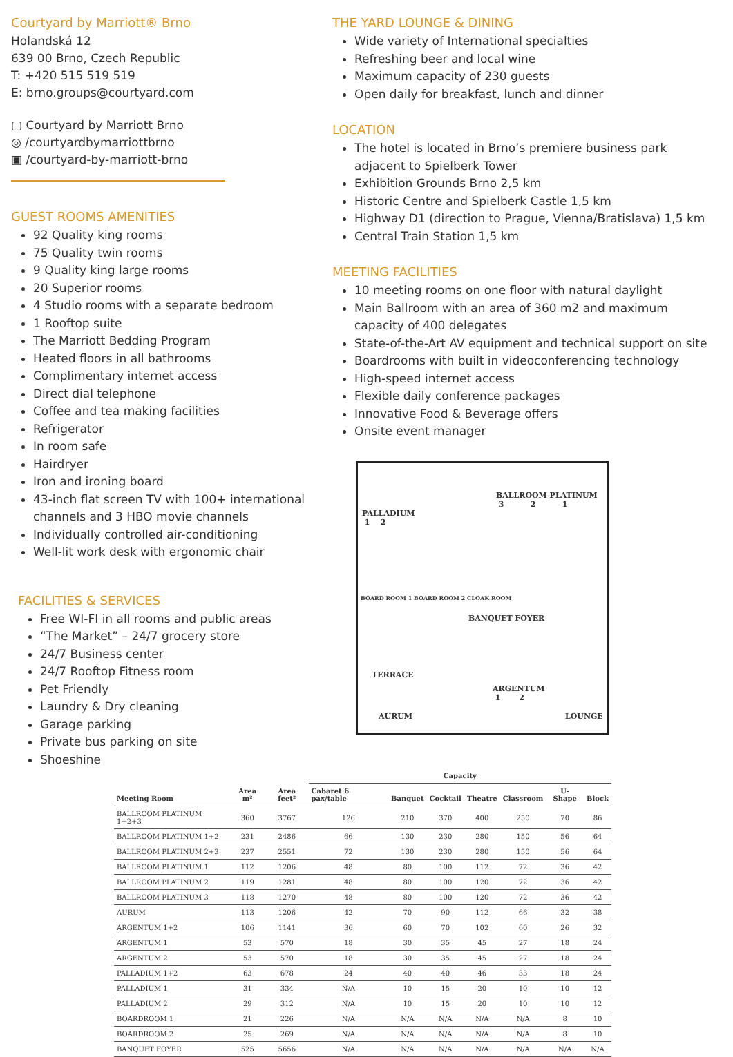Courtyard by Marriott® Brno
Holandská 12
639 00 Brno, Czech Republic
T: +420 515 519 519
E: brno.groups@courtyard.com
▢ Courtyard by Marriott Brno
◎ /courtyardbymarriottbrno
▣ /courtyard-by-marriott-brno
GUEST ROOMS AMENITIES
92 Quality king rooms
75 Quality twin rooms
9 Quality king large rooms
20 Superior rooms
4 Studio rooms with a separate bedroom
1 Rooftop suite
The Marriott Bedding Program
Heated floors in all bathrooms
Complimentary internet access
Direct dial telephone
Coffee and tea making facilities
Refrigerator
In room safe
Hairdryer
Iron and ironing board
43-inch flat screen TV with 100+ international channels and 3 HBO movie channels
Individually controlled air-conditioning
Well-lit work desk with ergonomic chair
FACILITIES & SERVICES
Free WI-FI in all rooms and public areas
“The Market” – 24/7 grocery store
24/7 Business center
24/7 Rooftop Fitness room
Pet Friendly
Laundry & Dry cleaning
Garage parking
Private bus parking on site
Shoeshine
THE YARD LOUNGE & DINING
Wide variety of International specialties
Refreshing beer and local wine
Maximum capacity of 230 guests
Open daily for breakfast, lunch and dinner
LOCATION
The hotel is located in Brno’s premiere business park adjacent to Spielberk Tower
Exhibition Grounds Brno 2,5 km
Historic Centre and Spielberk Castle 1,5 km
Highway D1 (direction to Prague, Vienna/Bratislava) 1,5 km
Central Train Station 1,5 km
MEETING FACILITIES
10 meeting rooms on one floor with natural daylight
Main Ballroom with an area of 360 m2 and maximum capacity of 400 delegates
State-of-the-Art AV equipment and technical support on site
Boardrooms with built in videoconferencing technology
High-speed internet access
Flexible daily conference packages
Innovative Food & Beverage offers
Onsite event manager
BALLROOM PLATINUM
3 2 1
PALLADIUM
1 2
BOARD ROOM 1 BOARD ROOM 2 CLOAK ROOM
BANQUET FOYER
TERRACE
AURUM
ARGENTUM
1 2
LOUNGE
| Meeting Room | Area m² | Area feet² | Capacity | | | | | | |
| --- | --- | --- | --- | --- | --- | --- | --- | --- | --- |
| | | | Cabaret 6 pax/table | Banquet | Cocktail | Theatre | Classroom | U-Shape | Block |
| BALLROOM PLATINUM 1+2+3 | 360 | 3767 | 126 | 210 | 370 | 400 | 250 | 70 | 86 |
| BALLROOM PLATINUM 1+2 | 231 | 2486 | 66 | 130 | 230 | 280 | 150 | 56 | 64 |
| BALLROOM PLATINUM 2+3 | 237 | 2551 | 72 | 130 | 230 | 280 | 150 | 56 | 64 |
| BALLROOM PLATINUM 1 | 112 | 1206 | 48 | 80 | 100 | 112 | 72 | 36 | 42 |
| BALLROOM PLATINUM 2 | 119 | 1281 | 48 | 80 | 100 | 120 | 72 | 36 | 42 |
| BALLROOM PLATINUM 3 | 118 | 1270 | 48 | 80 | 100 | 120 | 72 | 36 | 42 |
| AURUM | 113 | 1206 | 42 | 70 | 90 | 112 | 66 | 32 | 38 |
| ARGENTUM 1+2 | 106 | 1141 | 36 | 60 | 70 | 102 | 60 | 26 | 32 |
| ARGENTUM 1 | 53 | 570 | 18 | 30 | 35 | 45 | 27 | 18 | 24 |
| ARGENTUM 2 | 53 | 570 | 18 | 30 | 35 | 45 | 27 | 18 | 24 |
| PALLADIUM 1+2 | 63 | 678 | 24 | 40 | 40 | 46 | 33 | 18 | 24 |
| PALLADIUM 1 | 31 | 334 | N/A | 10 | 15 | 20 | 10 | 10 | 12 |
| PALLADIUM 2 | 29 | 312 | N/A | 10 | 15 | 20 | 10 | 10 | 12 |
| BOARDROOM 1 | 21 | 226 | N/A | N/A | N/A | N/A | N/A | 8 | 10 |
| BOARDROOM 2 | 25 | 269 | N/A | N/A | N/A | N/A | N/A | 8 | 10 |
| BANQUET FOYER | 525 | 5656 | N/A | N/A | N/A | N/A | N/A | N/A | N/A |